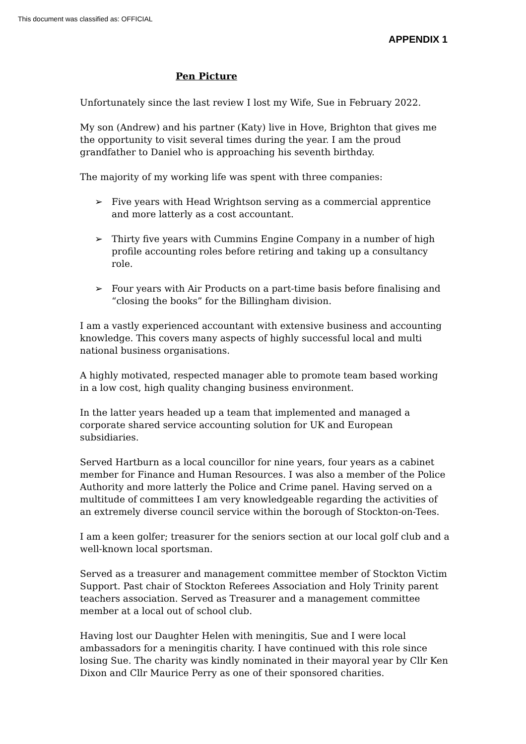This document was classified as: OFFICIAL
APPENDIX 1
Pen Picture
Unfortunately since the last review I lost my Wife, Sue in February 2022.
My son (Andrew) and his partner (Katy) live in Hove, Brighton that gives me the opportunity to visit several times during the year. I am the proud grandfather to Daniel who is approaching his seventh birthday.
The majority of my working life was spent with three companies:
➢ Five years with Head Wrightson serving as a commercial apprentice and more latterly as a cost accountant.
➢ Thirty five years with Cummins Engine Company in a number of high profile accounting roles before retiring and taking up a consultancy role.
➢ Four years with Air Products on a part-time basis before finalising and “closing the books” for the Billingham division.
I am a vastly experienced accountant with extensive business and accounting knowledge. This covers many aspects of highly successful local and multi national business organisations.
A highly motivated, respected manager able to promote team based working in a low cost, high quality changing business environment.
In the latter years headed up a team that implemented and managed a corporate shared service accounting solution for UK and European subsidiaries.
Served Hartburn as a local councillor for nine years, four years as a cabinet member for Finance and Human Resources. I was also a member of the Police Authority and more latterly the Police and Crime panel. Having served on a multitude of committees I am very knowledgeable regarding the activities of an extremely diverse council service within the borough of Stockton-on-Tees.
I am a keen golfer; treasurer for the seniors section at our local golf club and a well-known local sportsman.
Served as a treasurer and management committee member of Stockton Victim Support. Past chair of Stockton Referees Association and Holy Trinity parent teachers association. Served as Treasurer and a management committee member at a local out of school club.
Having lost our Daughter Helen with meningitis, Sue and I were local ambassadors for a meningitis charity. I have continued with this role since losing Sue. The charity was kindly nominated in their mayoral year by Cllr Ken Dixon and Cllr Maurice Perry as one of their sponsored charities.